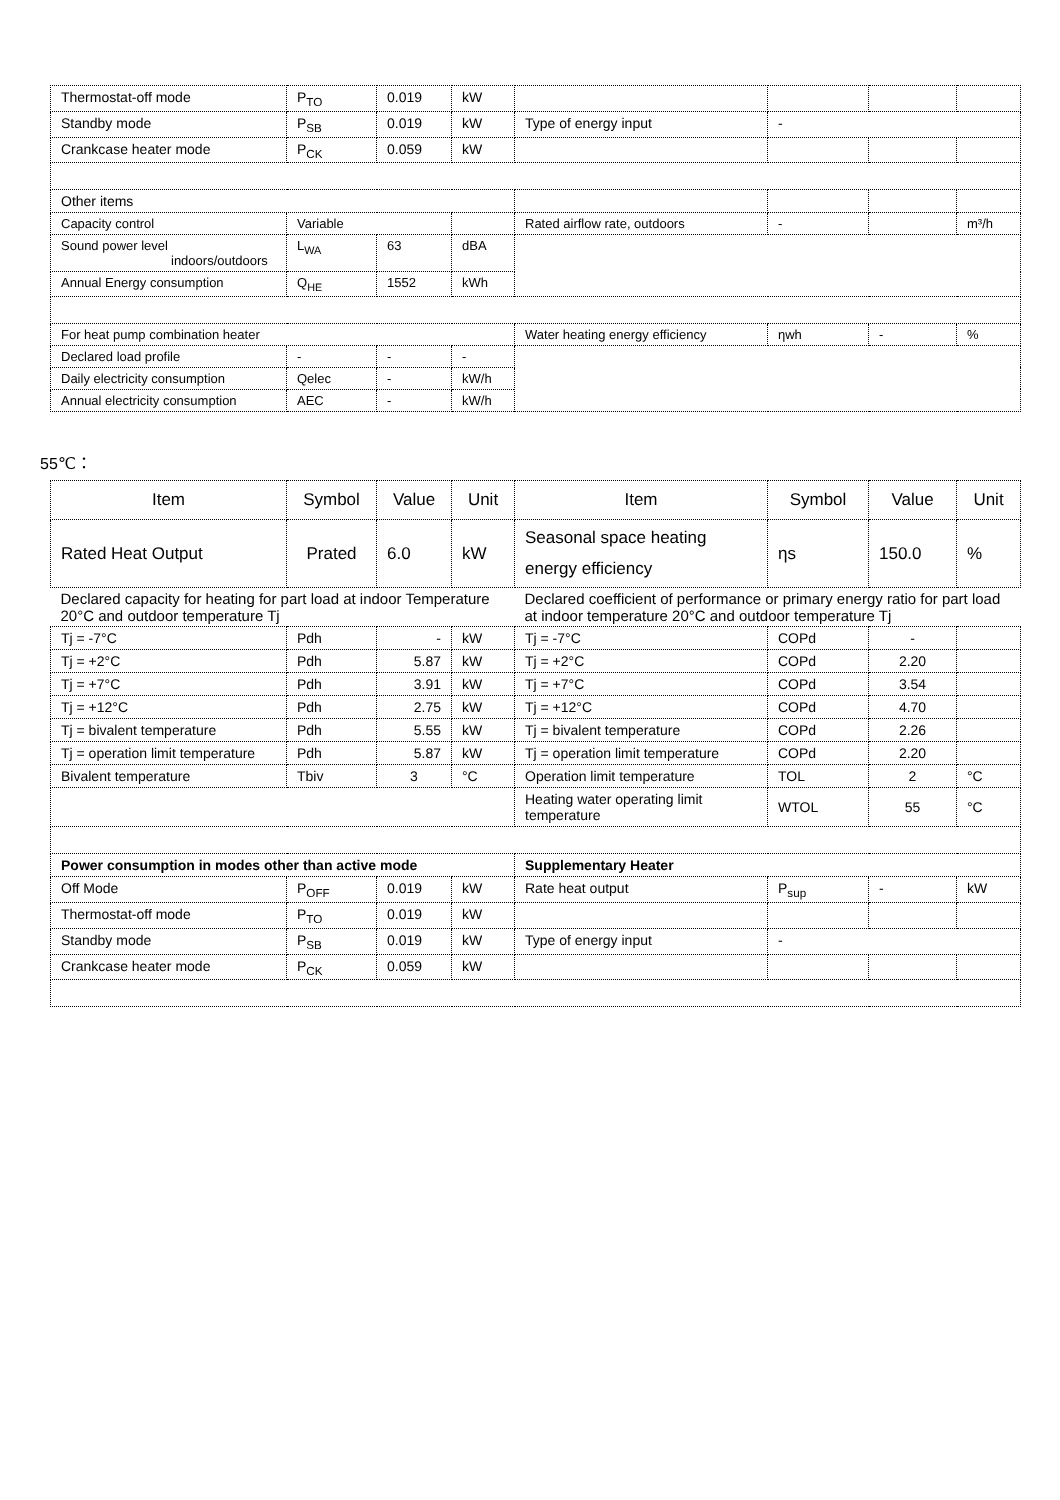| Thermostat-off mode | P<sub>TO</sub> | 0.019 | kW | | | | |
| Standby mode | P<sub>SB</sub> | 0.019 | kW | Type of energy input | - | | |
| Crankcase heater mode | P<sub>CK</sub> | 0.059 | kW | | | | |
| Other items | | | | | | | |
| Capacity control | Variable | | | Rated airflow rate, outdoors | - | | m³/h |
| Sound power level indoors/outdoors | L<sub>WA</sub> | 63 | dBA | | | | |
| Annual Energy consumption | Q<sub>HE</sub> | 1552 | kWh | | | | |
| For heat pump combination heater | | | | Water heating energy efficiency | ηwh | - | % |
| Declared load profile | - | - | - | | | | |
| Daily electricity consumption | Qelec | - | kW/h | | | | |
| Annual electricity consumption | AEC | - | kW/h | | | | |
55℃：
| Item | Symbol | Value | Unit | Item | Symbol | Value | Unit |
| --- | --- | --- | --- | --- | --- | --- | --- |
| Rated Heat Output | Prated | 6.0 | kW | Seasonal space heating energy efficiency | ηs | 150.0 | % |
| Declared capacity for heating for part load at indoor Temperature 20°C and outdoor temperature Tj | | | | Declared coefficient of performance or primary energy ratio for part load at indoor temperature 20°C and outdoor temperature Tj | | | |
| Tj = -7°C | Pdh | - | kW | Tj = -7°C | COPd | - | |
| Tj = +2°C | Pdh | 5.87 | kW | Tj = +2°C | COPd | 2.20 | |
| Tj = +7°C | Pdh | 3.91 | kW | Tj = +7°C | COPd | 3.54 | |
| Tj = +12°C | Pdh | 2.75 | kW | Tj = +12°C | COPd | 4.70 | |
| Tj = bivalent temperature | Pdh | 5.55 | kW | Tj = bivalent temperature | COPd | 2.26 | |
| Tj = operation limit temperature | Pdh | 5.87 | kW | Tj = operation limit temperature | COPd | 2.20 | |
| Bivalent temperature | Tbiv | 3 | °C | Operation limit temperature | TOL | 2 | °C |
| | | | | Heating water operating limit temperature | WTOL | 55 | °C |
| Power consumption in modes other than active mode | | | | Supplementary Heater | | | |
| Off Mode | P<sub>OFF</sub> | 0.019 | kW | Rate heat output | P<sub>sup</sub> | - | kW |
| Thermostat-off mode | P<sub>TO</sub> | 0.019 | kW | | | | |
| Standby mode | P<sub>SB</sub> | 0.019 | kW | Type of energy input | - | | |
| Crankcase heater mode | P<sub>CK</sub> | 0.059 | kW | | | | |